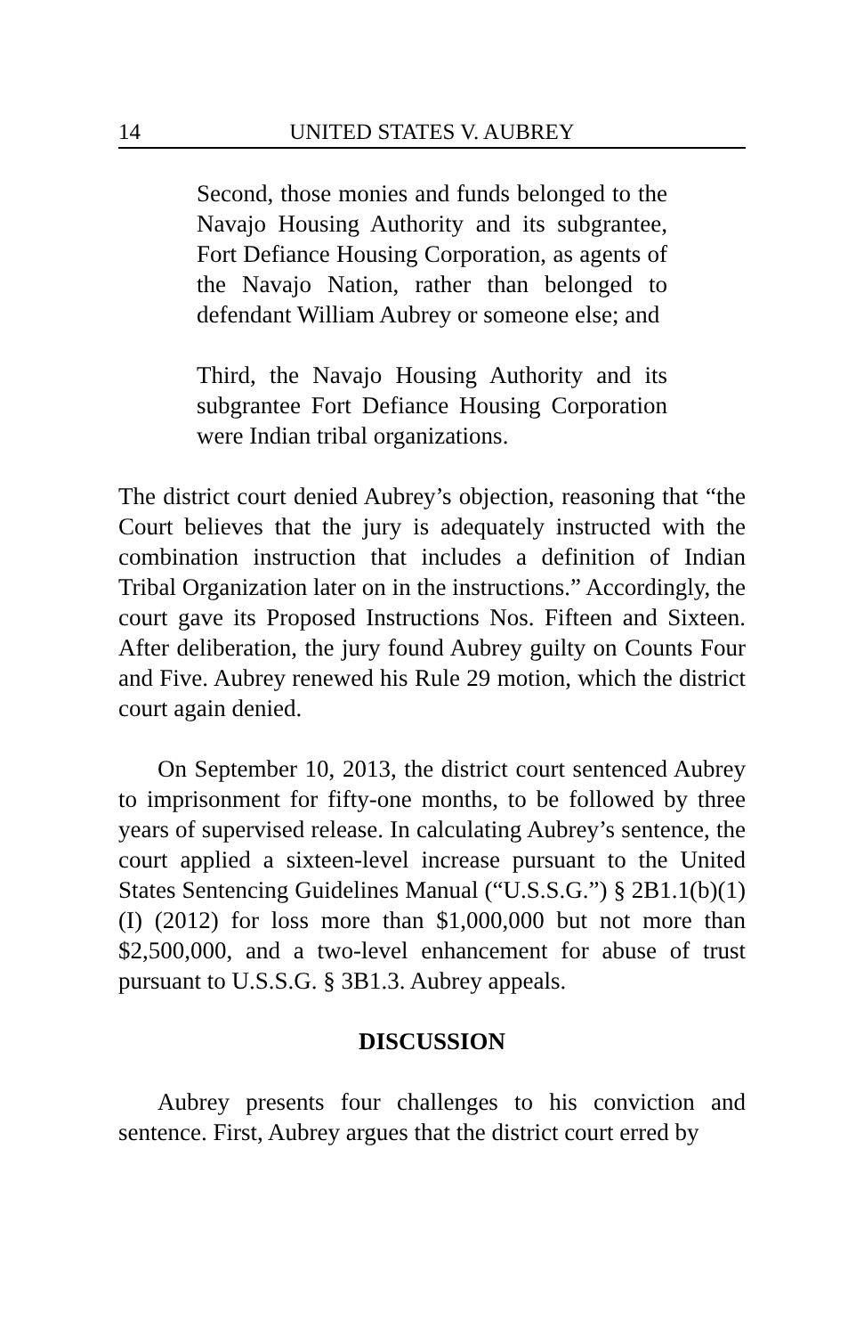14 UNITED STATES V. AUBREY
Second, those monies and funds belonged to the Navajo Housing Authority and its subgrantee, Fort Defiance Housing Corporation, as agents of the Navajo Nation, rather than belonged to defendant William Aubrey or someone else; and
Third, the Navajo Housing Authority and its subgrantee Fort Defiance Housing Corporation were Indian tribal organizations.
The district court denied Aubrey’s objection, reasoning that “the Court believes that the jury is adequately instructed with the combination instruction that includes a definition of Indian Tribal Organization later on in the instructions.” Accordingly, the court gave its Proposed Instructions Nos. Fifteen and Sixteen. After deliberation, the jury found Aubrey guilty on Counts Four and Five. Aubrey renewed his Rule 29 motion, which the district court again denied.
On September 10, 2013, the district court sentenced Aubrey to imprisonment for fifty-one months, to be followed by three years of supervised release. In calculating Aubrey’s sentence, the court applied a sixteen-level increase pursuant to the United States Sentencing Guidelines Manual (“U.S.S.G.”) § 2B1.1(b)(1)(I) (2012) for loss more than $1,000,000 but not more than $2,500,000, and a two-level enhancement for abuse of trust pursuant to U.S.S.G. § 3B1.3. Aubrey appeals.
DISCUSSION
Aubrey presents four challenges to his conviction and sentence. First, Aubrey argues that the district court erred by